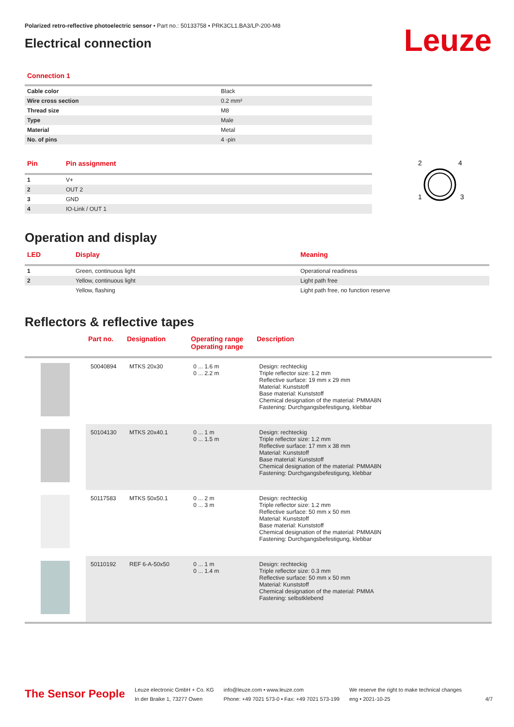Polarized retro-reflective photoelectric sensor • Part no.: 50133758 • PRK3CL1.BA3/LP-200-M8
Electrical connection
Leuze
Connection 1
| Cable color | Black |
| Wire cross section | 0.2 mm² |
| Thread size | M8 |
| Type | Male |
| Material | Metal |
| No. of pins | 4 -pin |
| Pin | Pin assignment |
| --- | --- |
| 1 | V+ |
| 2 | OUT 2 |
| 3 | GND |
| 4 | IO-Link / OUT 1 |
2
4
1
3
Operation and display
| LED | Display | Meaning |
| --- | --- | --- |
| 1 | Green, continuous light | Operational readiness |
| 2 | Yellow, continuous light | Light path free |
| | Yellow, flashing | Light path free, no function reserve |
Reflectors & reflective tapes
| | Part no. | Designation | Operating range Operating range | Description |
| --- | --- | --- | --- | --- |
| | 50040894 | MTKS 20x30 | 0 ... 1.6 m 0 ... 2.2 m | Design: rechteckig Triple reflector size: 1.2 mm Reflective surface: 19 mm x 29 mm Material: Kunststoff Base material: Kunststoff Chemical designation of the material: PMMA8N Fastening: Durchgangsbefestigung, klebbar |
| | 50104130 | MTKS 20x40.1 | 0 ... 1 m 0 ... 1.5 m | Design: rechteckig Triple reflector size: 1.2 mm Reflective surface: 17 mm x 38 mm Material: Kunststoff Base material: Kunststoff Chemical designation of the material: PMMA8N Fastening: Durchgangsbefestigung, klebbar |
| | 50117583 | MTKS 50x50.1 | 0 ... 2 m 0 ... 3 m | Design: rechteckig Triple reflector size: 1.2 mm Reflective surface: 50 mm x 50 mm Material: Kunststoff Base material: Kunststoff Chemical designation of the material: PMMA8N Fastening: Durchgangsbefestigung, klebbar |
| | 50110192 | REF 6-A-50x50 | 0 ... 1 m 0 ... 1.4 m | Design: rechteckig Triple reflector size: 0.3 mm Reflective surface: 50 mm x 50 mm Material: Kunststoff Chemical designation of the material: PMMA Fastening: selbstklebend |
The Sensor People
Leuze electronic GmbH + Co. KG
In der Braike 1, 73277 Owen
info@leuze.com • www.leuze.com
Phone: +49 7021 573-0 • Fax: +49 7021 573-199
We reserve the right to make technical changes
eng • 2021-10-25
4/7